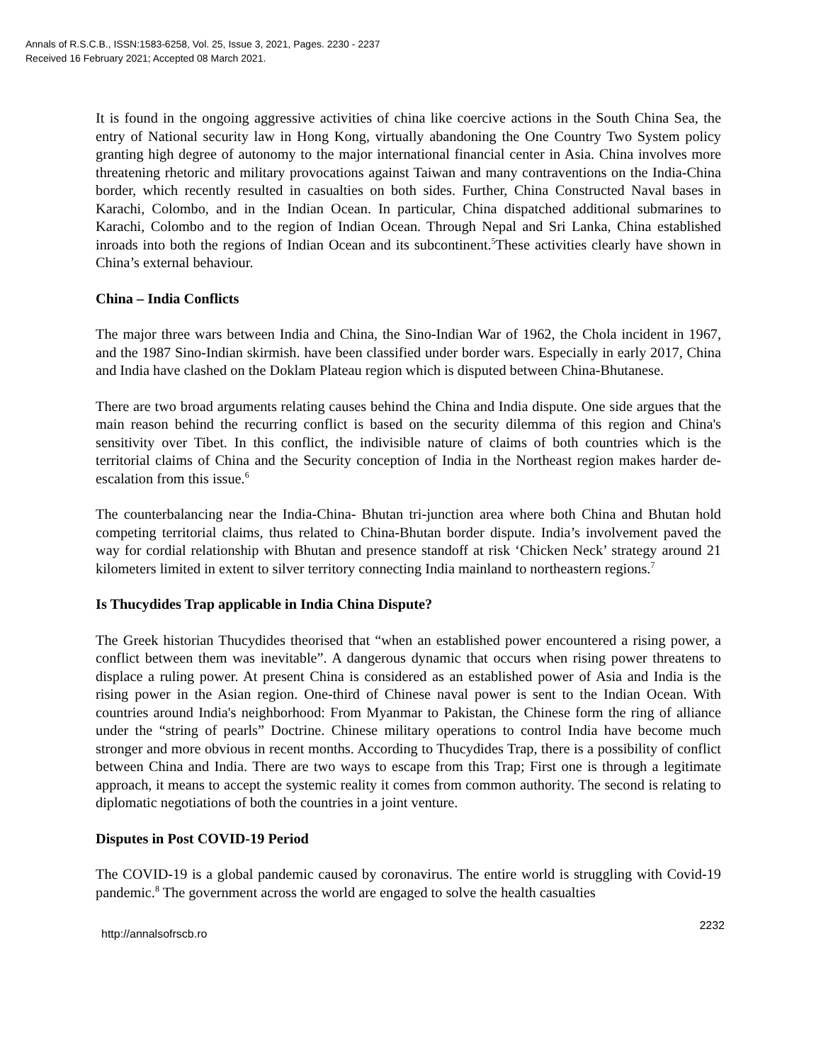Annals of R.S.C.B., ISSN:1583-6258, Vol. 25, Issue 3, 2021, Pages. 2230 - 2237
Received 16 February 2021; Accepted 08 March 2021.
It is found in the ongoing aggressive activities of china like coercive actions in the South China Sea, the entry of National security law in Hong Kong, virtually abandoning the One Country Two System policy granting high degree of autonomy to the major international financial center in Asia. China involves more threatening rhetoric and military provocations against Taiwan and many contraventions on the India-China border, which recently resulted in casualties on both sides. Further, China Constructed Naval bases in Karachi, Colombo, and in the Indian Ocean. In particular, China dispatched additional submarines to Karachi, Colombo and to the region of Indian Ocean. Through Nepal and Sri Lanka, China established inroads into both the regions of Indian Ocean and its subcontinent.<sup>5</sup>These activities clearly have shown in China’s external behaviour.
China – India Conflicts
The major three wars between India and China, the Sino-Indian War of 1962, the Chola incident in 1967, and the 1987 Sino-Indian skirmish. have been classified under border wars. Especially in early 2017, China and India have clashed on the Doklam Plateau region which is disputed between China-Bhutanese.
There are two broad arguments relating causes behind the China and India dispute. One side argues that the main reason behind the recurring conflict is based on the security dilemma of this region and China's sensitivity over Tibet. In this conflict, the indivisible nature of claims of both countries which is the territorial claims of China and the Security conception of India in the Northeast region makes harder de-escalation from this issue.<sup>6</sup>
The counterbalancing near the India-China- Bhutan tri-junction area where both China and Bhutan hold competing territorial claims, thus related to China-Bhutan border dispute. India’s involvement paved the way for cordial relationship with Bhutan and presence standoff at risk ‘Chicken Neck’ strategy around 21 kilometers limited in extent to silver territory connecting India mainland to northeastern regions.<sup>7</sup>
Is Thucydides Trap applicable in India China Dispute?
The Greek historian Thucydides theorised that “when an established power encountered a rising power, a conflict between them was inevitable”. A dangerous dynamic that occurs when rising power threatens to displace a ruling power. At present China is considered as an established power of Asia and India is the rising power in the Asian region. One-third of Chinese naval power is sent to the Indian Ocean. With countries around India's neighborhood: From Myanmar to Pakistan, the Chinese form the ring of alliance under the “string of pearls” Doctrine. Chinese military operations to control India have become much stronger and more obvious in recent months. According to Thucydides Trap, there is a possibility of conflict between China and India. There are two ways to escape from this Trap; First one is through a legitimate approach, it means to accept the systemic reality it comes from common authority. The second is relating to diplomatic negotiations of both the countries in a joint venture.
Disputes in Post COVID-19 Period
The COVID-19 is a global pandemic caused by coronavirus. The entire world is struggling with Covid-19 pandemic.<sup>8</sup> The government across the world are engaged to solve the health casualties
http://annalsofrscb.ro 2232